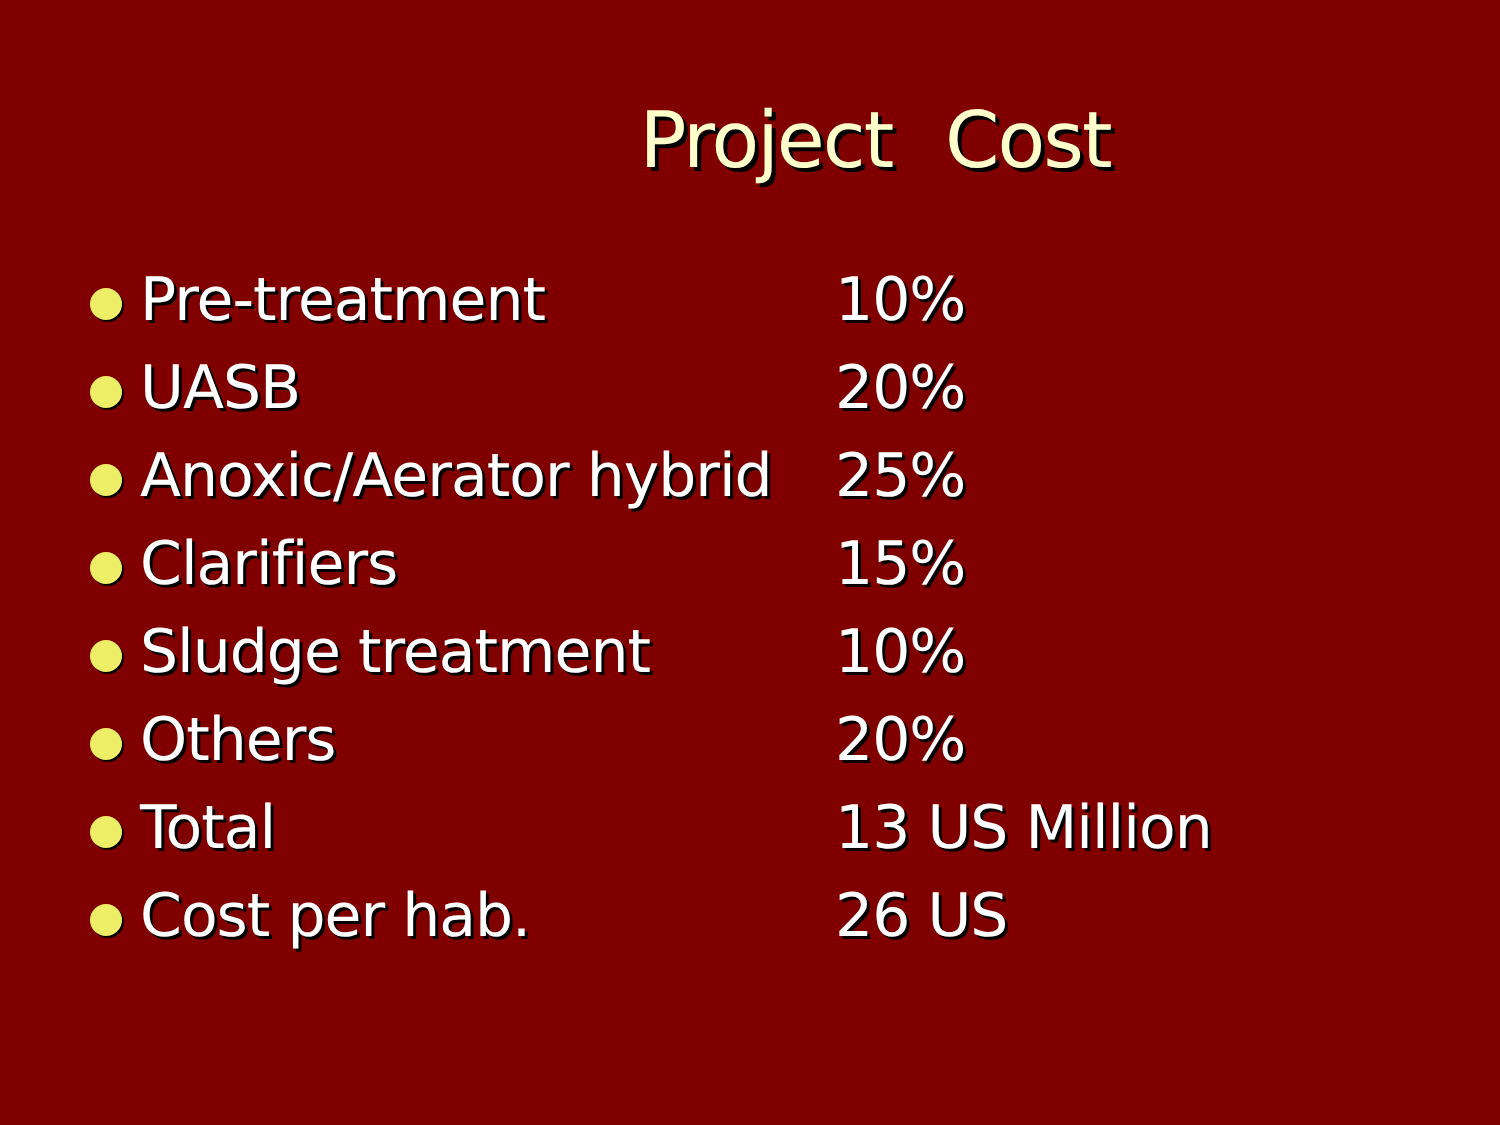Project Cost
| | Pre-treatment | 10% |
| | UASB | 20% |
| | Anoxic/Aerator hybrid | 25% |
| | Clarifiers | 15% |
| | Sludge treatment | 10% |
| | Others | 20% |
| | Total | 13 US Million |
| | Cost per hab. | 26 US |